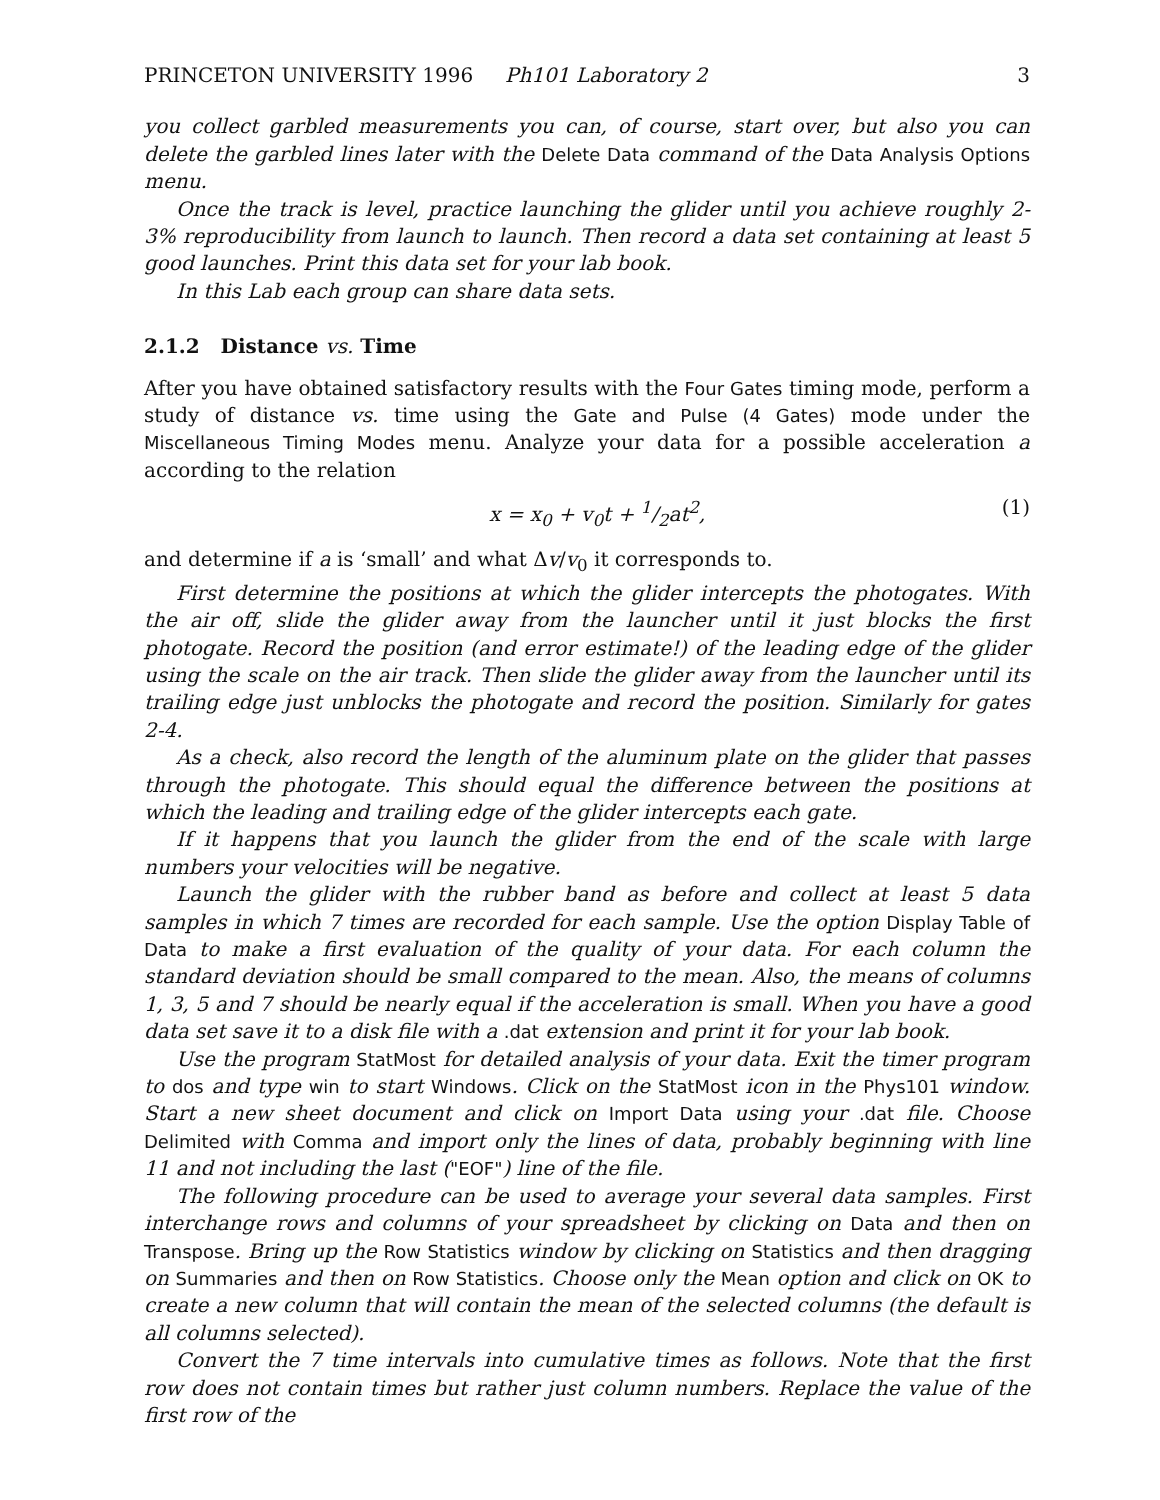PRINCETON UNIVERSITY 1996 Ph101 Laboratory 2 3
you collect garbled measurements you can, of course, start over, but also you can delete the garbled lines later with the Delete Data command of the Data Analysis Options menu.
Once the track is level, practice launching the glider until you achieve roughly 2-3% reproducibility from launch to launch. Then record a data set containing at least 5 good launches. Print this data set for your lab book.
In this Lab each group can share data sets.
2.1.2 Distance vs. Time
After you have obtained satisfactory results with the Four Gates timing mode, perform a study of distance vs. time using the Gate and Pulse (4 Gates) mode under the Miscellaneous Timing Modes menu. Analyze your data for a possible acceleration a according to the relation
x = x<sub>0</sub> + v<sub>0</sub>t + 1/2at<sup>2</sup>, (1)
and determine if a is ‘small’ and what Δv/v<sub>0</sub> it corresponds to.
First determine the positions at which the glider intercepts the photogates. With the air off, slide the glider away from the launcher until it just blocks the first photogate. Record the position (and error estimate!) of the leading edge of the glider using the scale on the air track. Then slide the glider away from the launcher until its trailing edge just unblocks the photogate and record the position. Similarly for gates 2-4.
As a check, also record the length of the aluminum plate on the glider that passes through the photogate. This should equal the difference between the positions at which the leading and trailing edge of the glider intercepts each gate.
If it happens that you launch the glider from the end of the scale with large numbers your velocities will be negative.
Launch the glider with the rubber band as before and collect at least 5 data samples in which 7 times are recorded for each sample. Use the option Display Table of Data to make a first evaluation of the quality of your data. For each column the standard deviation should be small compared to the mean. Also, the means of columns 1, 3, 5 and 7 should be nearly equal if the acceleration is small. When you have a good data set save it to a disk file with a .dat extension and print it for your lab book.
Use the program StatMost for detailed analysis of your data. Exit the timer program to dos and type win to start Windows. Click on the StatMost icon in the Phys101 window. Start a new sheet document and click on Import Data using your .dat file. Choose Delimited with Comma and import only the lines of data, probably beginning with line 11 and not including the last ("EOF") line of the file.
The following procedure can be used to average your several data samples. First interchange rows and columns of your spreadsheet by clicking on Data and then on Transpose. Bring up the Row Statistics window by clicking on Statistics and then dragging on Summaries and then on Row Statistics. Choose only the Mean option and click on OK to create a new column that will contain the mean of the selected columns (the default is all columns selected).
Convert the 7 time intervals into cumulative times as follows. Note that the first row does not contain times but rather just column numbers. Replace the value of the first row of the